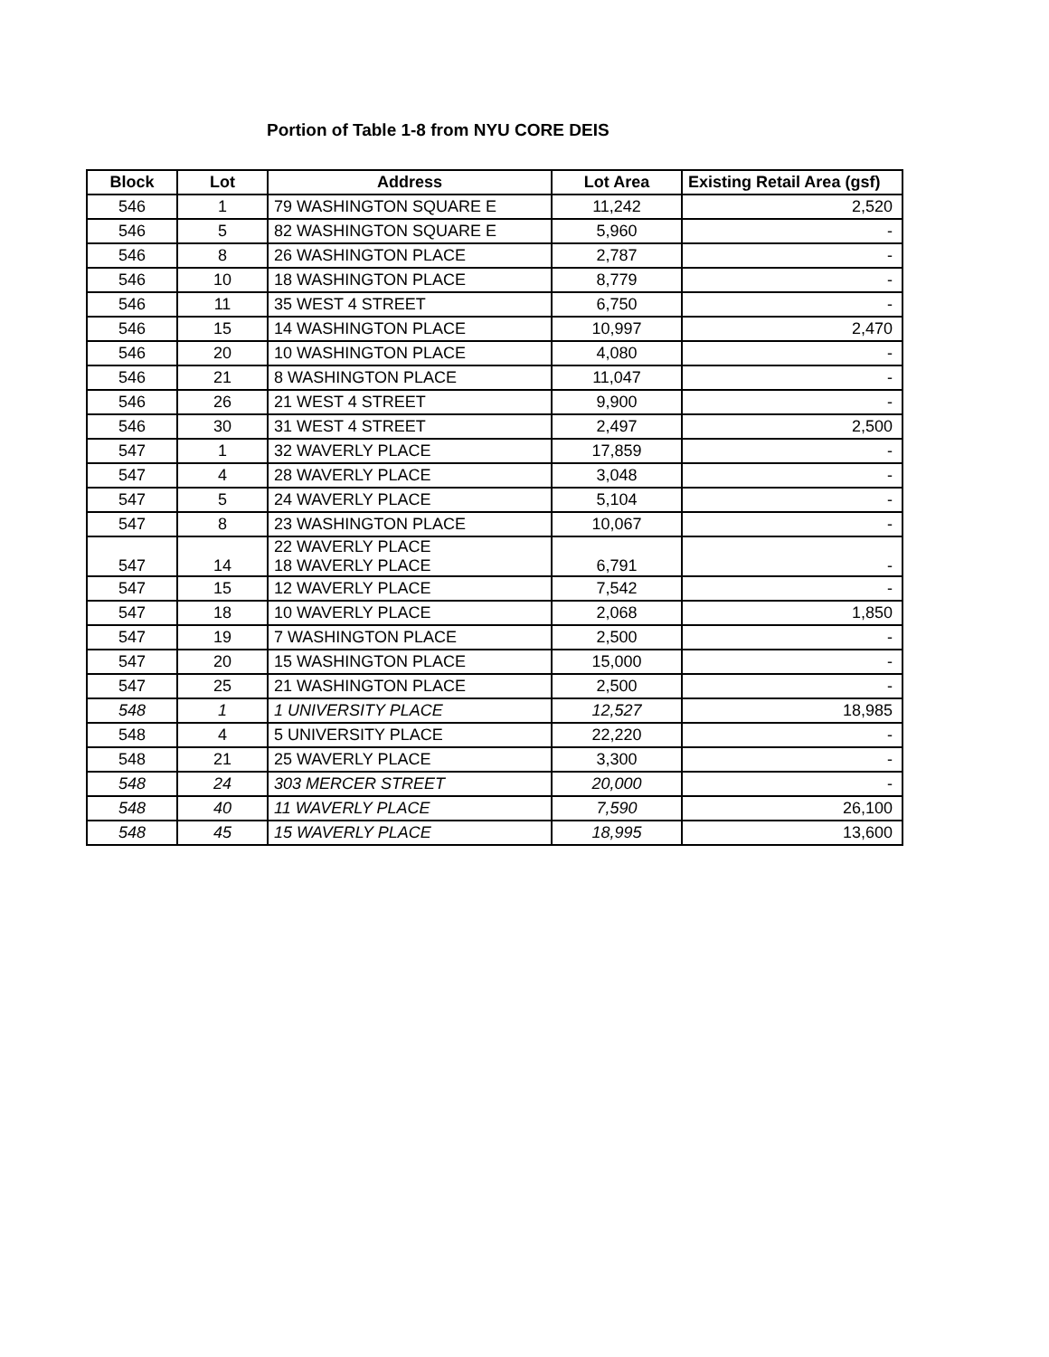Portion of Table 1-8 from NYU CORE DEIS
| Block | Lot | Address | Lot Area | Existing Retail Area (gsf) |
| --- | --- | --- | --- | --- |
| 546 | 1 | 79 WASHINGTON SQUARE E | 11,242 | 2,520 |
| 546 | 5 | 82 WASHINGTON SQUARE E | 5,960 | - |
| 546 | 8 | 26 WASHINGTON PLACE | 2,787 | - |
| 546 | 10 | 18 WASHINGTON PLACE | 8,779 | - |
| 546 | 11 | 35 WEST 4 STREET | 6,750 | - |
| 546 | 15 | 14 WASHINGTON PLACE | 10,997 | 2,470 |
| 546 | 20 | 10 WASHINGTON PLACE | 4,080 | - |
| 546 | 21 | 8 WASHINGTON PLACE | 11,047 | - |
| 546 | 26 | 21 WEST 4 STREET | 9,900 | - |
| 546 | 30 | 31 WEST 4 STREET | 2,497 | 2,500 |
| 547 | 1 | 32 WAVERLY PLACE | 17,859 | - |
| 547 | 4 | 28 WAVERLY PLACE | 3,048 | - |
| 547 | 5 | 24 WAVERLY PLACE | 5,104 | - |
| 547 | 8 | 23 WASHINGTON PLACE | 10,067 | - |
| 547 | 14 | 22 WAVERLY PLACE 18 WAVERLY PLACE | 6,791 | - |
| 547 | 15 | 12 WAVERLY PLACE | 7,542 | - |
| 547 | 18 | 10 WAVERLY PLACE | 2,068 | 1,850 |
| 547 | 19 | 7 WASHINGTON PLACE | 2,500 | - |
| 547 | 20 | 15 WASHINGTON PLACE | 15,000 | - |
| 547 | 25 | 21 WASHINGTON PLACE | 2,500 | - |
| 548 | 1 | 1 UNIVERSITY PLACE | 12,527 | 18,985 |
| 548 | 4 | 5 UNIVERSITY PLACE | 22,220 | - |
| 548 | 21 | 25 WAVERLY PLACE | 3,300 | - |
| 548 | 24 | 303 MERCER STREET | 20,000 | - |
| 548 | 40 | 11 WAVERLY PLACE | 7,590 | 26,100 |
| 548 | 45 | 15 WAVERLY PLACE | 18,995 | 13,600 |